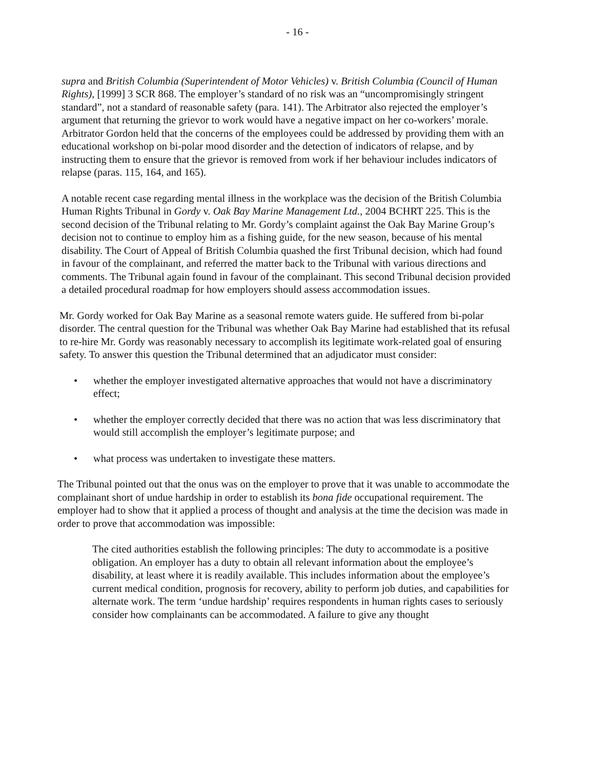- 16 -
supra and British Columbia (Superintendent of Motor Vehicles) v. British Columbia (Council of Human Rights), [1999] 3 SCR 868. The employer’s standard of no risk was an “uncompromisingly stringent standard”, not a standard of reasonable safety (para. 141). The Arbitrator also rejected the employer’s argument that returning the grievor to work would have a negative impact on her co-workers’ morale. Arbitrator Gordon held that the concerns of the employees could be addressed by providing them with an educational workshop on bi-polar mood disorder and the detection of indicators of relapse, and by instructing them to ensure that the grievor is removed from work if her behaviour includes indicators of relapse (paras. 115, 164, and 165).
A notable recent case regarding mental illness in the workplace was the decision of the British Columbia Human Rights Tribunal in Gordy v. Oak Bay Marine Management Ltd., 2004 BCHRT 225. This is the second decision of the Tribunal relating to Mr. Gordy’s complaint against the Oak Bay Marine Group’s decision not to continue to employ him as a fishing guide, for the new season, because of his mental disability. The Court of Appeal of British Columbia quashed the first Tribunal decision, which had found in favour of the complainant, and referred the matter back to the Tribunal with various directions and comments. The Tribunal again found in favour of the complainant. This second Tribunal decision provided a detailed procedural roadmap for how employers should assess accommodation issues.
Mr. Gordy worked for Oak Bay Marine as a seasonal remote waters guide. He suffered from bi-polar disorder. The central question for the Tribunal was whether Oak Bay Marine had established that its refusal to re-hire Mr. Gordy was reasonably necessary to accomplish its legitimate work-related goal of ensuring safety. To answer this question the Tribunal determined that an adjudicator must consider:
• whether the employer investigated alternative approaches that would not have a discriminatory effect;
• whether the employer correctly decided that there was no action that was less discriminatory that would still accomplish the employer’s legitimate purpose; and
• what process was undertaken to investigate these matters.
The Tribunal pointed out that the onus was on the employer to prove that it was unable to accommodate the complainant short of undue hardship in order to establish its bona fide occupational requirement. The employer had to show that it applied a process of thought and analysis at the time the decision was made in order to prove that accommodation was impossible:
The cited authorities establish the following principles: The duty to accommodate is a positive obligation. An employer has a duty to obtain all relevant information about the employee’s disability, at least where it is readily available. This includes information about the employee’s current medical condition, prognosis for recovery, ability to perform job duties, and capabilities for alternate work. The term ‘undue hardship’ requires respondents in human rights cases to seriously consider how complainants can be accommodated. A failure to give any thought